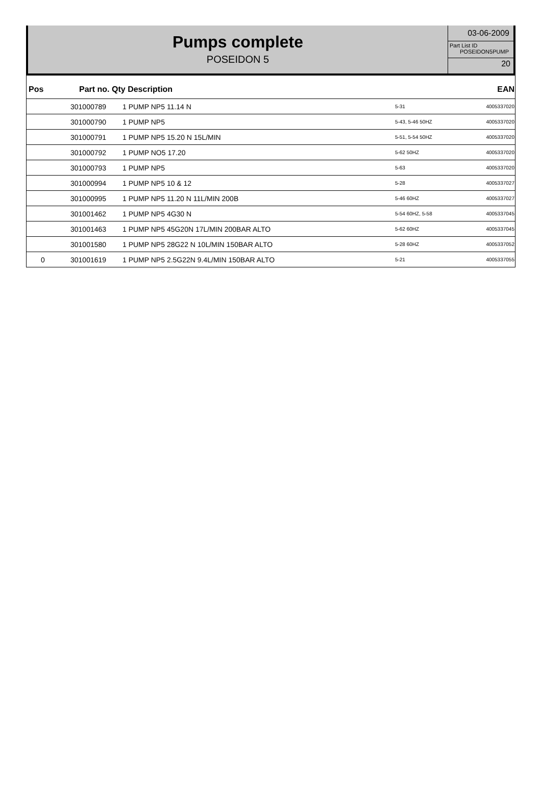Pumps complete
POSEIDON 5
03-06-2009
Part List ID
POSEIDON5PUMP
20
| Pos | Part no. Qty Description | | | EAN |
| --- | --- | --- | --- | --- |
| | 301000789 | 1 PUMP NP5 11.14 N | 5-31 | 4005337020 |
| | 301000790 | 1 PUMP NP5 | 5-43, 5-46 50HZ | 4005337020 |
| | 301000791 | 1 PUMP NP5 15.20 N 15L/MIN | 5-51, 5-54 50HZ | 4005337020 |
| | 301000792 | 1 PUMP NO5 17.20 | 5-62 50HZ | 4005337020 |
| | 301000793 | 1 PUMP NP5 | 5-63 | 4005337020 |
| | 301000994 | 1 PUMP NP5 10 & 12 | 5-28 | 4005337027 |
| | 301000995 | 1 PUMP NP5 11.20 N 11L/MIN 200B | 5-46 60HZ | 4005337027 |
| | 301001462 | 1 PUMP NP5 4G30 N | 5-54 60HZ, 5-58 | 4005337045 |
| | 301001463 | 1 PUMP NP5 45G20N 17L/MIN 200BAR ALTO | 5-62 60HZ | 4005337045 |
| | 301001580 | 1 PUMP NP5 28G22 N 10L/MIN 150BAR ALTO | 5-28 60HZ | 4005337052 |
| 0 | 301001619 | 1 PUMP NP5 2.5G22N 9.4L/MIN 150BAR ALTO | 5-21 | 4005337055 |